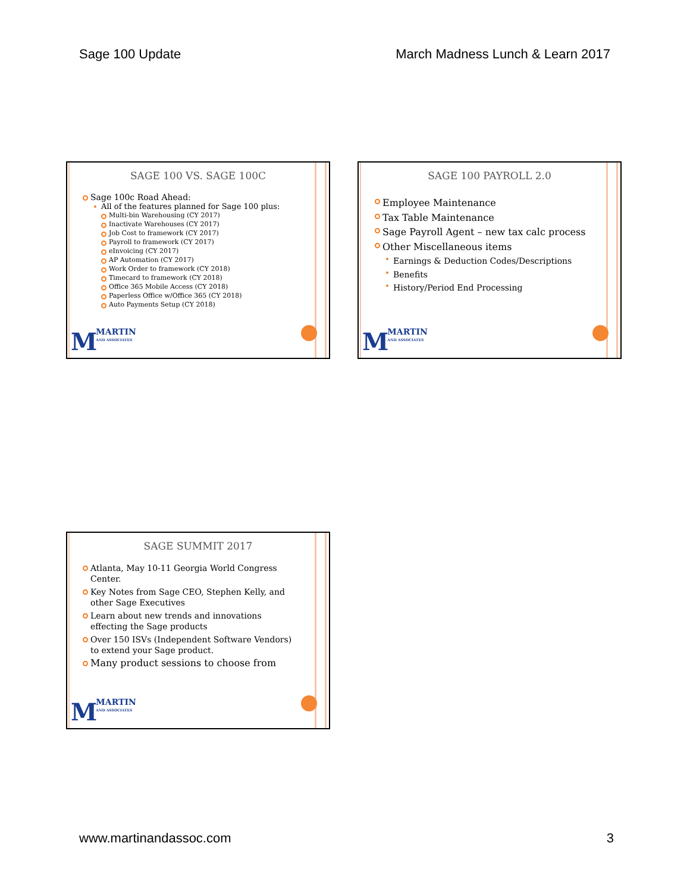Sage 100 Update March Madness Lunch & Learn 2017
SAGE 100 VS. SAGE 100C
Sage 100c Road Ahead:
All of the features planned for Sage 100 plus:
Multi-bin Warehousing (CY 2017)
Inactivate Warehouses (CY 2017)
Job Cost to framework (CY 2017)
Payroll to framework (CY 2017)
eInvoicing (CY 2017)
AP Automation (CY 2017)
Work Order to framework (CY 2018)
Timecard to framework (CY 2018)
Office 365 Mobile Access (CY 2018)
Paperless Office w/Office 365 (CY 2018)
Auto Payments Setup (CY 2018)
M MARTIN
AND ASSOCIATES
SAGE 100 PAYROLL 2.0
Employee Maintenance
Tax Table Maintenance
Sage Payroll Agent – new tax calc process
Other Miscellaneous items
Earnings & Deduction Codes/Descriptions
Benefits
History/Period End Processing
M MARTIN
AND ASSOCIATES
SAGE SUMMIT 2017
Atlanta, May 10-11 Georgia World Congress Center.
Key Notes from Sage CEO, Stephen Kelly, and other Sage Executives
Learn about new trends and innovations effecting the Sage products
Over 150 ISVs (Independent Software Vendors) to extend your Sage product.
Many product sessions to choose from
M MARTIN
AND ASSOCIATES
www.martinandassoc.com 3